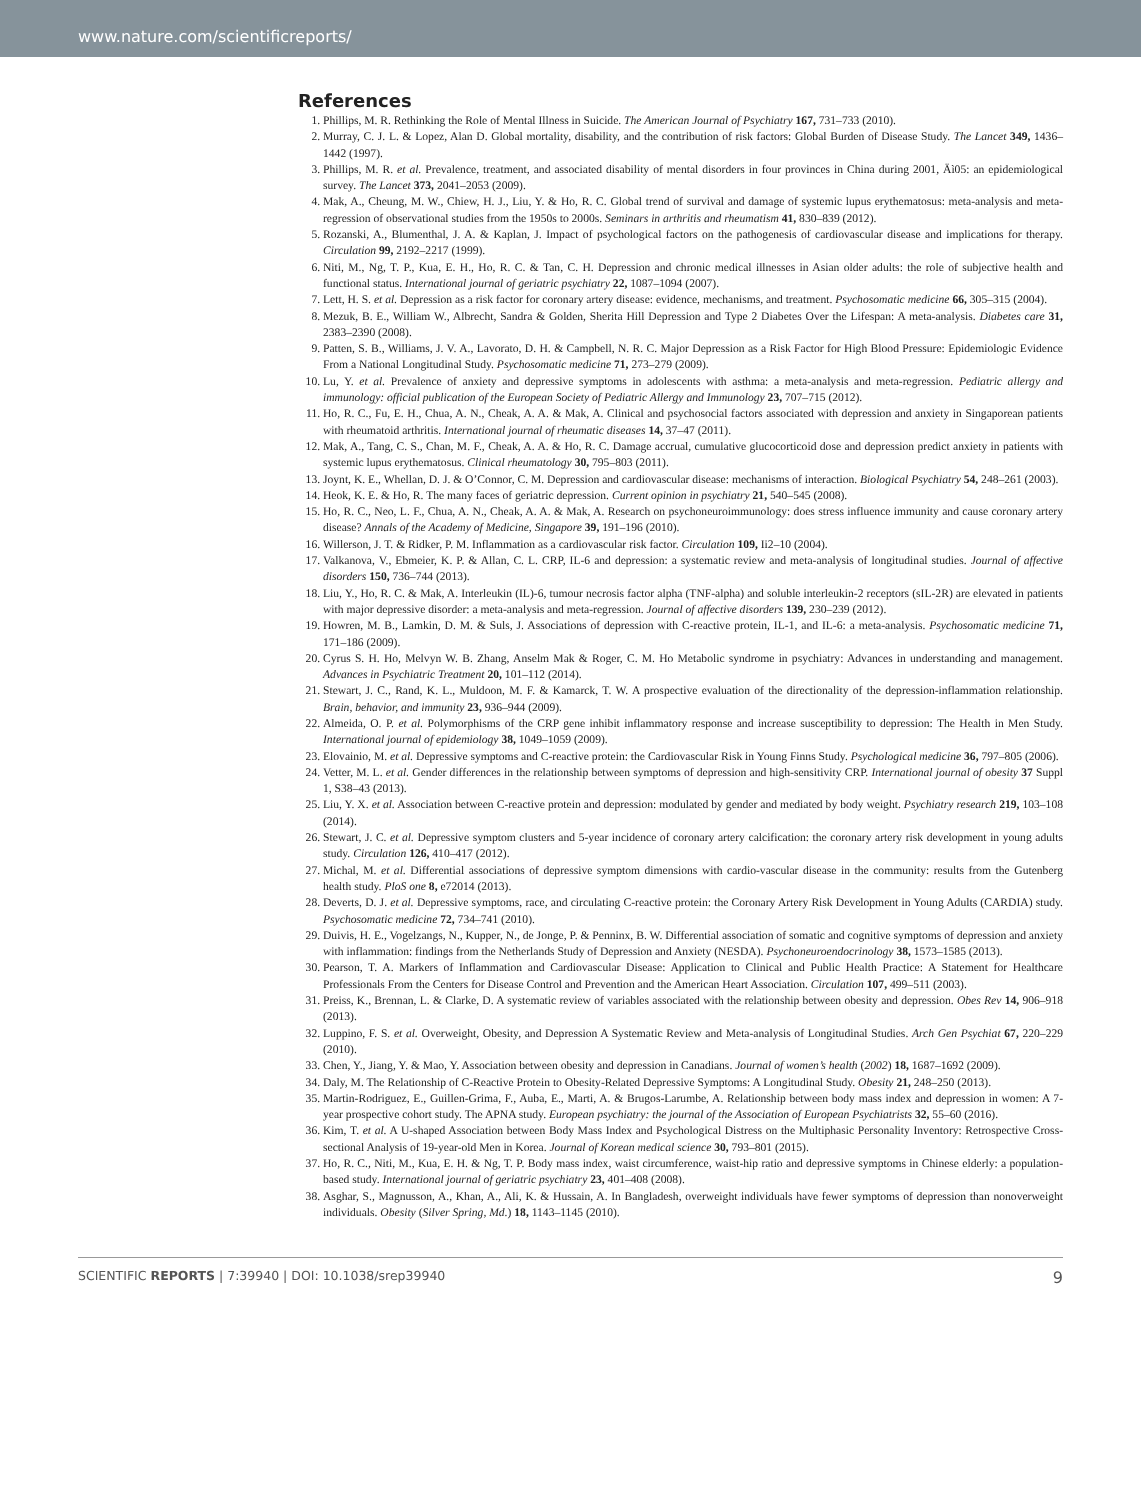www.nature.com/scientificreports/
References
1. Phillips, M. R. Rethinking the Role of Mental Illness in Suicide. The American Journal of Psychiatry 167, 731–733 (2010).
2. Murray, C. J. L. & Lopez, Alan D. Global mortality, disability, and the contribution of risk factors: Global Burden of Disease Study. The Lancet 349, 1436–1442 (1997).
3. Phillips, M. R. et al. Prevalence, treatment, and associated disability of mental disorders in four provinces in China during 2001, Äì05: an epidemiological survey. The Lancet 373, 2041–2053 (2009).
4. Mak, A., Cheung, M. W., Chiew, H. J., Liu, Y. & Ho, R. C. Global trend of survival and damage of systemic lupus erythematosus: meta-analysis and meta-regression of observational studies from the 1950s to 2000s. Seminars in arthritis and rheumatism 41, 830–839 (2012).
5. Rozanski, A., Blumenthal, J. A. & Kaplan, J. Impact of psychological factors on the pathogenesis of cardiovascular disease and implications for therapy. Circulation 99, 2192–2217 (1999).
6. Niti, M., Ng, T. P., Kua, E. H., Ho, R. C. & Tan, C. H. Depression and chronic medical illnesses in Asian older adults: the role of subjective health and functional status. International journal of geriatric psychiatry 22, 1087–1094 (2007).
7. Lett, H. S. et al. Depression as a risk factor for coronary artery disease: evidence, mechanisms, and treatment. Psychosomatic medicine 66, 305–315 (2004).
8. Mezuk, B. E., William W., Albrecht, Sandra & Golden, Sherita Hill Depression and Type 2 Diabetes Over the Lifespan: A meta-analysis. Diabetes care 31, 2383–2390 (2008).
9. Patten, S. B., Williams, J. V. A., Lavorato, D. H. & Campbell, N. R. C. Major Depression as a Risk Factor for High Blood Pressure: Epidemiologic Evidence From a National Longitudinal Study. Psychosomatic medicine 71, 273–279 (2009).
10. Lu, Y. et al. Prevalence of anxiety and depressive symptoms in adolescents with asthma: a meta-analysis and meta-regression. Pediatric allergy and immunology: official publication of the European Society of Pediatric Allergy and Immunology 23, 707–715 (2012).
11. Ho, R. C., Fu, E. H., Chua, A. N., Cheak, A. A. & Mak, A. Clinical and psychosocial factors associated with depression and anxiety in Singaporean patients with rheumatoid arthritis. International journal of rheumatic diseases 14, 37–47 (2011).
12. Mak, A., Tang, C. S., Chan, M. F., Cheak, A. A. & Ho, R. C. Damage accrual, cumulative glucocorticoid dose and depression predict anxiety in patients with systemic lupus erythematosus. Clinical rheumatology 30, 795–803 (2011).
13. Joynt, K. E., Whellan, D. J. & O’Connor, C. M. Depression and cardiovascular disease: mechanisms of interaction. Biological Psychiatry 54, 248–261 (2003).
14. Heok, K. E. & Ho, R. The many faces of geriatric depression. Current opinion in psychiatry 21, 540–545 (2008).
15. Ho, R. C., Neo, L. F., Chua, A. N., Cheak, A. A. & Mak, A. Research on psychoneuroimmunology: does stress influence immunity and cause coronary artery disease? Annals of the Academy of Medicine, Singapore 39, 191–196 (2010).
16. Willerson, J. T. & Ridker, P. M. Inflammation as a cardiovascular risk factor. Circulation 109, Ii2–10 (2004).
17. Valkanova, V., Ebmeier, K. P. & Allan, C. L. CRP, IL-6 and depression: a systematic review and meta-analysis of longitudinal studies. Journal of affective disorders 150, 736–744 (2013).
18. Liu, Y., Ho, R. C. & Mak, A. Interleukin (IL)-6, tumour necrosis factor alpha (TNF-alpha) and soluble interleukin-2 receptors (sIL-2R) are elevated in patients with major depressive disorder: a meta-analysis and meta-regression. Journal of affective disorders 139, 230–239 (2012).
19. Howren, M. B., Lamkin, D. M. & Suls, J. Associations of depression with C-reactive protein, IL-1, and IL-6: a meta-analysis. Psychosomatic medicine 71, 171–186 (2009).
20. Cyrus S. H. Ho, Melvyn W. B. Zhang, Anselm Mak & Roger, C. M. Ho Metabolic syndrome in psychiatry: Advances in understanding and management. Advances in Psychiatric Treatment 20, 101–112 (2014).
21. Stewart, J. C., Rand, K. L., Muldoon, M. F. & Kamarck, T. W. A prospective evaluation of the directionality of the depression-inflammation relationship. Brain, behavior, and immunity 23, 936–944 (2009).
22. Almeida, O. P. et al. Polymorphisms of the CRP gene inhibit inflammatory response and increase susceptibility to depression: The Health in Men Study. International journal of epidemiology 38, 1049–1059 (2009).
23. Elovainio, M. et al. Depressive symptoms and C-reactive protein: the Cardiovascular Risk in Young Finns Study. Psychological medicine 36, 797–805 (2006).
24. Vetter, M. L. et al. Gender differences in the relationship between symptoms of depression and high-sensitivity CRP. International journal of obesity 37 Suppl 1, S38–43 (2013).
25. Liu, Y. X. et al. Association between C-reactive protein and depression: modulated by gender and mediated by body weight. Psychiatry research 219, 103–108 (2014).
26. Stewart, J. C. et al. Depressive symptom clusters and 5-year incidence of coronary artery calcification: the coronary artery risk development in young adults study. Circulation 126, 410–417 (2012).
27. Michal, M. et al. Differential associations of depressive symptom dimensions with cardio-vascular disease in the community: results from the Gutenberg health study. PloS one 8, e72014 (2013).
28. Deverts, D. J. et al. Depressive symptoms, race, and circulating C-reactive protein: the Coronary Artery Risk Development in Young Adults (CARDIA) study. Psychosomatic medicine 72, 734–741 (2010).
29. Duivis, H. E., Vogelzangs, N., Kupper, N., de Jonge, P. & Penninx, B. W. Differential association of somatic and cognitive symptoms of depression and anxiety with inflammation: findings from the Netherlands Study of Depression and Anxiety (NESDA). Psychoneuroendocrinology 38, 1573–1585 (2013).
30. Pearson, T. A. Markers of Inflammation and Cardiovascular Disease: Application to Clinical and Public Health Practice: A Statement for Healthcare Professionals From the Centers for Disease Control and Prevention and the American Heart Association. Circulation 107, 499–511 (2003).
31. Preiss, K., Brennan, L. & Clarke, D. A systematic review of variables associated with the relationship between obesity and depression. Obes Rev 14, 906–918 (2013).
32. Luppino, F. S. et al. Overweight, Obesity, and Depression A Systematic Review and Meta-analysis of Longitudinal Studies. Arch Gen Psychiat 67, 220–229 (2010).
33. Chen, Y., Jiang, Y. & Mao, Y. Association between obesity and depression in Canadians. Journal of women’s health (2002) 18, 1687–1692 (2009).
34. Daly, M. The Relationship of C-Reactive Protein to Obesity-Related Depressive Symptoms: A Longitudinal Study. Obesity 21, 248–250 (2013).
35. Martin-Rodriguez, E., Guillen-Grima, F., Auba, E., Marti, A. & Brugos-Larumbe, A. Relationship between body mass index and depression in women: A 7-year prospective cohort study. The APNA study. European psychiatry: the journal of the Association of European Psychiatrists 32, 55–60 (2016).
36. Kim, T. et al. A U-shaped Association between Body Mass Index and Psychological Distress on the Multiphasic Personality Inventory: Retrospective Cross-sectional Analysis of 19-year-old Men in Korea. Journal of Korean medical science 30, 793–801 (2015).
37. Ho, R. C., Niti, M., Kua, E. H. & Ng, T. P. Body mass index, waist circumference, waist-hip ratio and depressive symptoms in Chinese elderly: a population-based study. International journal of geriatric psychiatry 23, 401–408 (2008).
38. Asghar, S., Magnusson, A., Khan, A., Ali, K. & Hussain, A. In Bangladesh, overweight individuals have fewer symptoms of depression than nonoverweight individuals. Obesity (Silver Spring, Md.) 18, 1143–1145 (2010).
SCIENTIFIC REPORTS | 7:39940 | DOI: 10.1038/srep39940 9